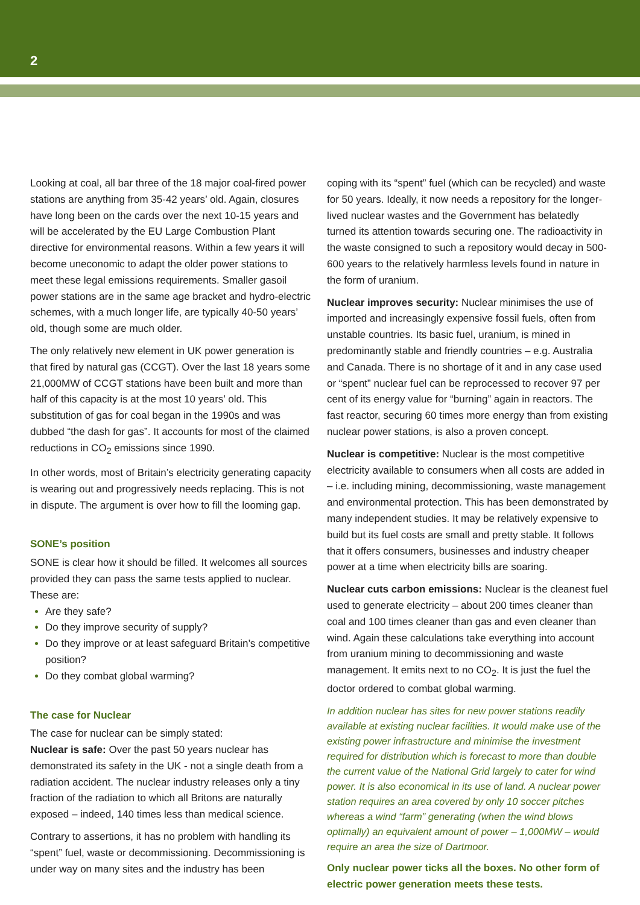2
Looking at coal, all bar three of the 18 major coal-fired power stations are anything from 35-42 years’ old. Again, closures have long been on the cards over the next 10-15 years and will be accelerated by the EU Large Combustion Plant directive for environmental reasons. Within a few years it will become uneconomic to adapt the older power stations to meet these legal emissions requirements. Smaller gasoil power stations are in the same age bracket and hydro-electric schemes, with a much longer life, are typically 40-50 years’ old, though some are much older.
The only relatively new element in UK power generation is that fired by natural gas (CCGT). Over the last 18 years some 21,000MW of CCGT stations have been built and more than half of this capacity is at the most 10 years’ old. This substitution of gas for coal began in the 1990s and was dubbed “the dash for gas”. It accounts for most of the claimed reductions in CO<sub>2</sub> emissions since 1990.
In other words, most of Britain’s electricity generating capacity is wearing out and progressively needs replacing. This is not in dispute. The argument is over how to fill the looming gap.
SONE’s position
SONE is clear how it should be filled. It welcomes all sources provided they can pass the same tests applied to nuclear. These are:
Are they safe?
Do they improve security of supply?
Do they improve or at least safeguard Britain’s competitive position?
Do they combat global warming?
The case for Nuclear
The case for nuclear can be simply stated:
Nuclear is safe: Over the past 50 years nuclear has demonstrated its safety in the UK - not a single death from a radiation accident. The nuclear industry releases only a tiny fraction of the radiation to which all Britons are naturally exposed – indeed, 140 times less than medical science.
Contrary to assertions, it has no problem with handling its “spent” fuel, waste or decommissioning. Decommissioning is under way on many sites and the industry has been
coping with its “spent” fuel (which can be recycled) and waste for 50 years. Ideally, it now needs a repository for the longer-lived nuclear wastes and the Government has belatedly turned its attention towards securing one. The radioactivity in the waste consigned to such a repository would decay in 500-600 years to the relatively harmless levels found in nature in the form of uranium.
Nuclear improves security: Nuclear minimises the use of imported and increasingly expensive fossil fuels, often from unstable countries. Its basic fuel, uranium, is mined in predominantly stable and friendly countries – e.g. Australia and Canada. There is no shortage of it and in any case used or “spent” nuclear fuel can be reprocessed to recover 97 per cent of its energy value for “burning” again in reactors. The fast reactor, securing 60 times more energy than from existing nuclear power stations, is also a proven concept.
Nuclear is competitive: Nuclear is the most competitive electricity available to consumers when all costs are added in – i.e. including mining, decommissioning, waste management and environmental protection. This has been demonstrated by many independent studies. It may be relatively expensive to build but its fuel costs are small and pretty stable. It follows that it offers consumers, businesses and industry cheaper power at a time when electricity bills are soaring.
Nuclear cuts carbon emissions: Nuclear is the cleanest fuel used to generate electricity – about 200 times cleaner than coal and 100 times cleaner than gas and even cleaner than wind. Again these calculations take everything into account from uranium mining to decommissioning and waste management. It emits next to no CO<sub>2</sub>. It is just the fuel the doctor ordered to combat global warming.
In addition nuclear has sites for new power stations readily available at existing nuclear facilities. It would make use of the existing power infrastructure and minimise the investment required for distribution which is forecast to more than double the current value of the National Grid largely to cater for wind power. It is also economical in its use of land. A nuclear power station requires an area covered by only 10 soccer pitches whereas a wind “farm” generating (when the wind blows optimally) an equivalent amount of power – 1,000MW – would require an area the size of Dartmoor.
Only nuclear power ticks all the boxes. No other form of electric power generation meets these tests.